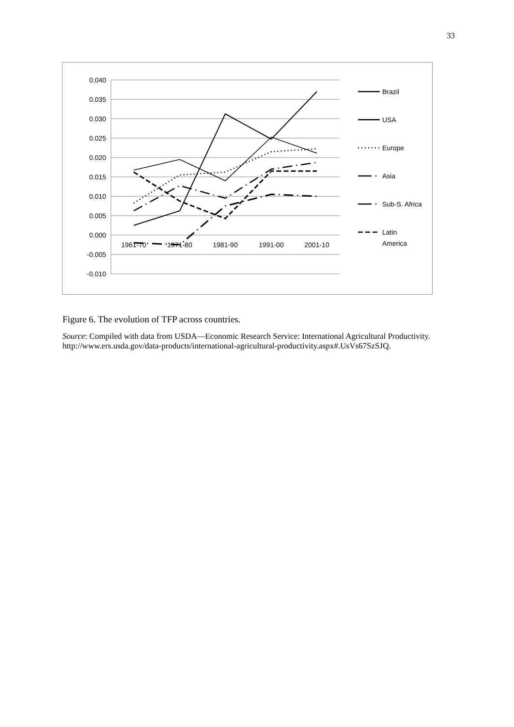33
0.040
0.035
0.030
0.025
0.020
0.015
0.010
0.005
0.000
-0.005
-0.010
1961-70
1971-80
1981-90
1991-00
2001-10
Brazil
USA
Europe
Asia
Sub-S. Africa
Latin
America
Figure 6. The evolution of TFP across countries.
Source: Compiled with data from USDA—Economic Research Service: International Agricultural Productivity. http://www.ers.usda.gov/data-products/international-agricultural-productivity.aspx#.UsVs67SzSJQ.